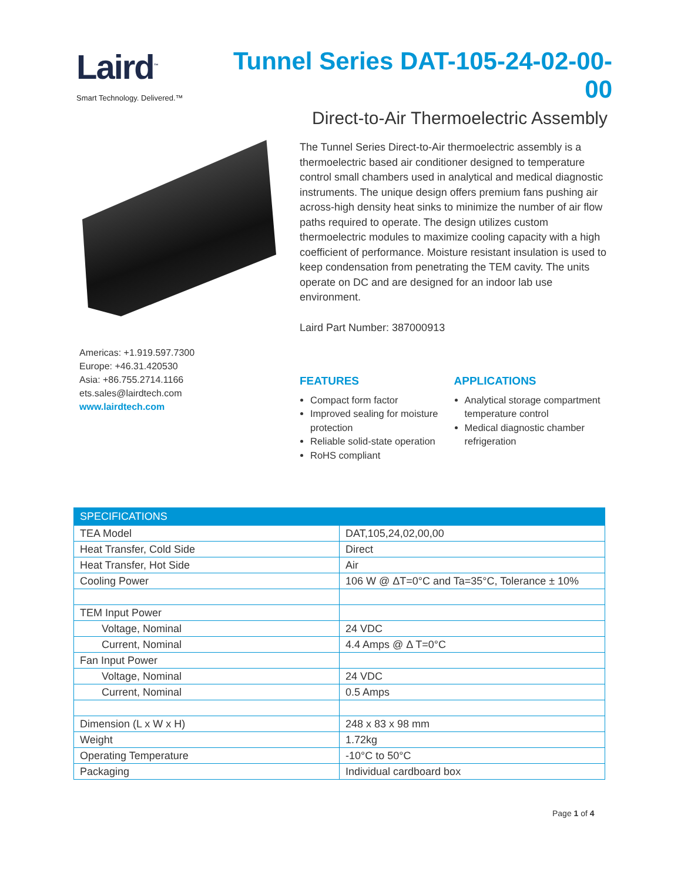Laird<sup>™</sup>
Smart Technology. Delivered.™
Tunnel Series DAT-105-24-02-00-00
Direct-to-Air Thermoelectric Assembly
Americas: +1.919.597.7300
Europe: +46.31.420530
Asia: +86.755.2714.1166
ets.sales@lairdtech.com
www.lairdtech.com
The Tunnel Series Direct-to-Air thermoelectric assembly is a thermoelectric based air conditioner designed to temperature control small chambers used in analytical and medical diagnostic instruments. The unique design offers premium fans pushing air across-high density heat sinks to minimize the number of air flow paths required to operate. The design utilizes custom thermoelectric modules to maximize cooling capacity with a high coefficient of performance. Moisture resistant insulation is used to keep condensation from penetrating the TEM cavity. The units operate on DC and are designed for an indoor lab use environment.
Laird Part Number: 387000913
FEATURES
Compact form factor
Improved sealing for moisture protection
Reliable solid-state operation
RoHS compliant
APPLICATIONS
Analytical storage compartment temperature control
Medical diagnostic chamber refrigeration
| SPECIFICATIONS | |
| --- | --- |
| TEA Model | DAT,105,24,02,00,00 |
| Heat Transfer, Cold Side | Direct |
| Heat Transfer, Hot Side | Air |
| Cooling Power | 106 W @ ΔT=0°C and Ta=35°C, Tolerance ± 10% |
| TEM Input Power | |
| Voltage, Nominal | 24 VDC |
| Current, Nominal | 4.4 Amps @ Δ T=0°C |
| Fan Input Power | |
| Voltage, Nominal | 24 VDC |
| Current, Nominal | 0.5 Amps |
| Dimension (L x W x H) | 248 x 83 x 98 mm |
| Weight | 1.72kg |
| Operating Temperature | -10°C to 50°C |
| Packaging | Individual cardboard box |
Page 1 of 4